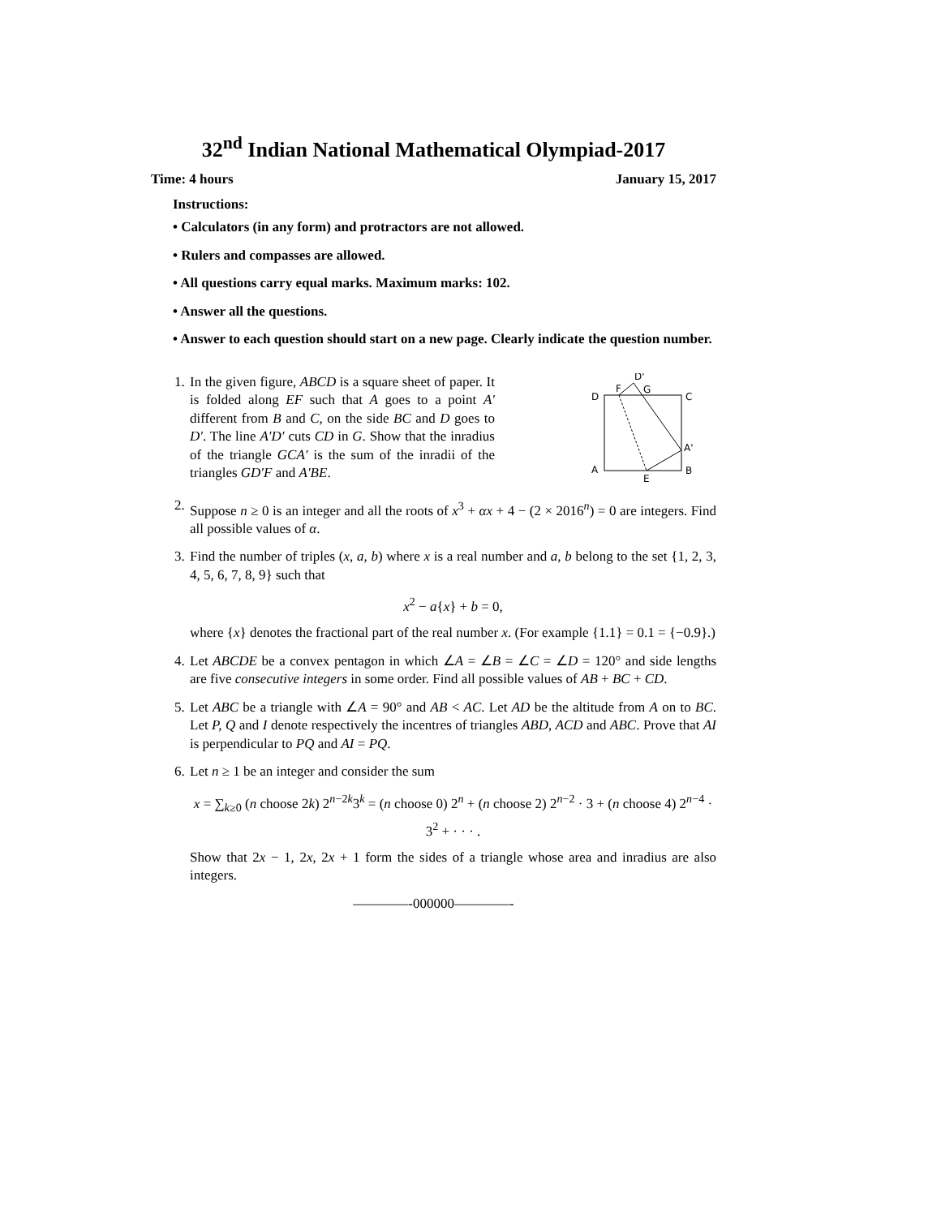32<sup>nd</sup> Indian National Mathematical Olympiad-2017
Time: 4 hours January 15, 2017
Instructions:
• Calculators (in any form) and protractors are not allowed.
• Rulers and compasses are allowed.
• All questions carry equal marks. Maximum marks: 102.
• Answer all the questions.
• Answer to each question should start on a new page. Clearly indicate the question number.
1. In the given figure, ABCD is a square sheet of paper. It is folded along EF such that A goes to a point A′ different from B and C, on the side BC and D goes to D′. The line A′D′ cuts CD in G. Show that the inradius of the triangle GCA′ is the sum of the inradii of the triangles GD′F and A′BE.
D'
F
G
D
C
A'
A
B
E
2. Suppose n ≥ 0 is an integer and all the roots of x<sup>3</sup> + αx + 4 − (2 × 2016<sup>n</sup>) = 0 are integers. Find all possible values of α.
3. Find the number of triples (x, a, b) where x is a real number and a, b belong to the set {1, 2, 3, 4, 5, 6, 7, 8, 9} such that
x<sup>2</sup> − a{x} + b = 0,
where {x} denotes the fractional part of the real number x. (For example {1.1} = 0.1 = {−0.9}.)
4. Let ABCDE be a convex pentagon in which ∠A = ∠B = ∠C = ∠D = 120° and side lengths are five consecutive integers in some order. Find all possible values of AB + BC + CD.
5. Let ABC be a triangle with ∠A = 90° and AB < AC. Let AD be the altitude from A on to BC. Let P, Q and I denote respectively the incentres of triangles ABD, ACD and ABC. Prove that AI is perpendicular to PQ and AI = PQ.
6. Let n ≥ 1 be an integer and consider the sum
x = ∑<sub>k≥0</sub> (n choose 2k) 2<sup>n−2k</sup>3<sup>k</sup> = (n choose 0) 2<sup>n</sup> + (n choose 2) 2<sup>n−2</sup> · 3 + (n choose 4) 2<sup>n−4</sup> · 3<sup>2</sup> + · · · .
Show that 2x − 1, 2x, 2x + 1 form the sides of a triangle whose area and inradius are also integers.
————-000000————-